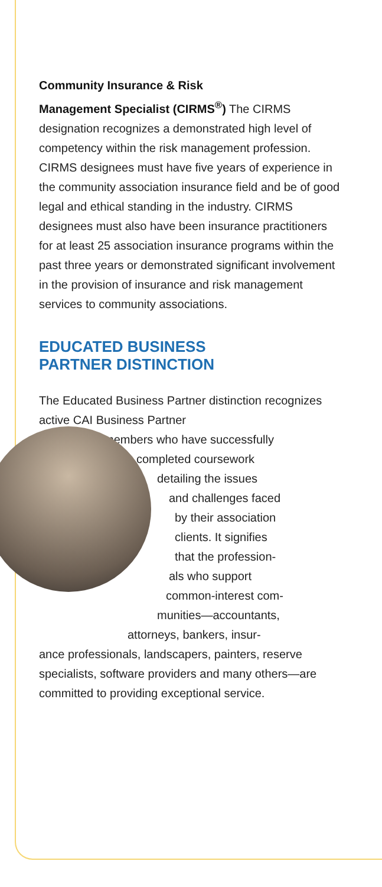Community Insurance & Risk
Management Specialist (CIRMS<sup>®</sup>) The CIRMS designation recognizes a demonstrated high level of competency within the risk management profession. CIRMS designees must have five years of experience in the community association insurance field and be of good legal and ethical standing in the industry. CIRMS designees must also have been insurance practitioners for at least 25 association insurance programs within the past three years or demonstrated significant involvement in the provision of insurance and risk management services to community associations.
EDUCATED BUSINESS
PARTNER DISTINCTION
The Educated Business Partner distinction recognizes active CAI Business Partner
members who have successfully
completed coursework
detailing the issues
and challenges faced
by their association
clients. It signifies
that the profession-
als who support
common-interest com-
munities—accountants,
attorneys, bankers, insur-
ance professionals, landscapers, painters, reserve specialists, software providers and many others—are committed to providing exceptional service.